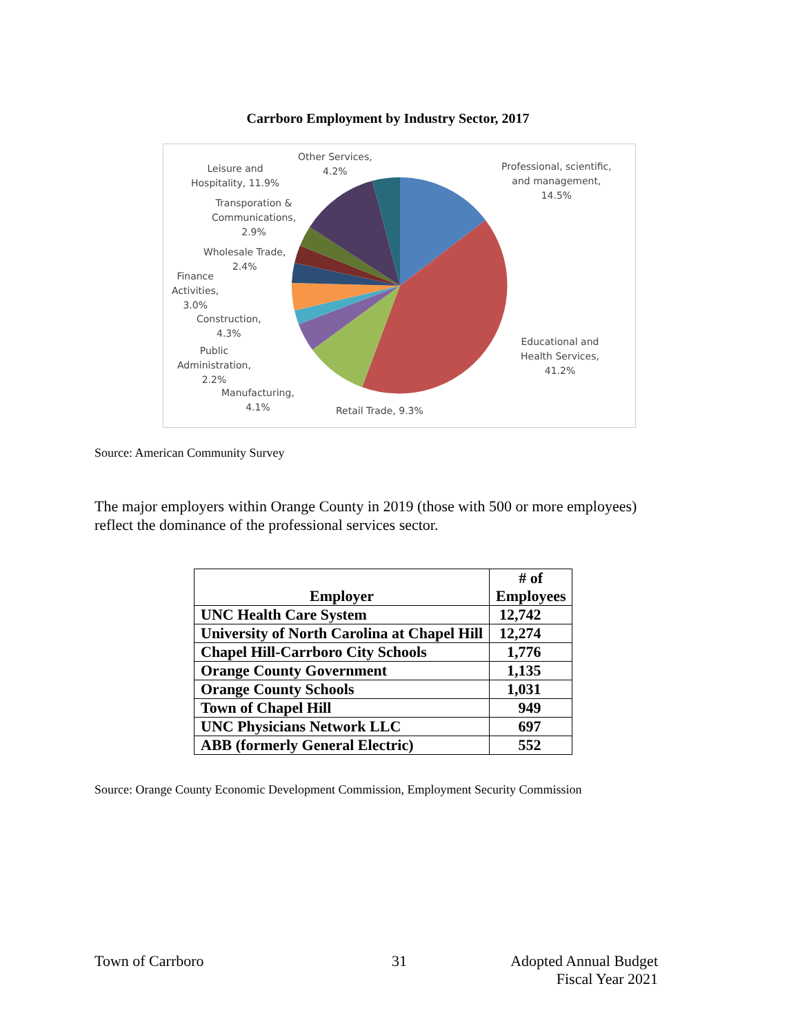Carrboro Employment by Industry Sector, 2017
Other Services,
4.2%
Leisure and
Hospitality, 11.9%
Professional, scientific,
and management,
14.5%
Transporation &
Communications,
2.9%
Wholesale Trade,
2.4%
Finance
Activities,
3.0%
Construction,
4.3%
Public
Administration,
2.2%
Manufacturing,
4.1%
Retail Trade, 9.3%
Educational and
Health Services,
41.2%
Source: American Community Survey
The major employers within Orange County in 2019 (those with 500 or more employees) reflect the dominance of the professional services sector.
| Employer | # of Employees |
| --- | --- |
| UNC Health Care System | 12,742 |
| University of North Carolina at Chapel Hill | 12,274 |
| Chapel Hill-Carrboro City Schools | 1,776 |
| Orange County Government | 1,135 |
| Orange County Schools | 1,031 |
| Town of Chapel Hill | 949 |
| UNC Physicians Network LLC | 697 |
| ABB (formerly General Electric) | 552 |
Source: Orange County Economic Development Commission, Employment Security Commission
Town of Carrboro 31
Adopted Annual Budget
Fiscal Year 2021